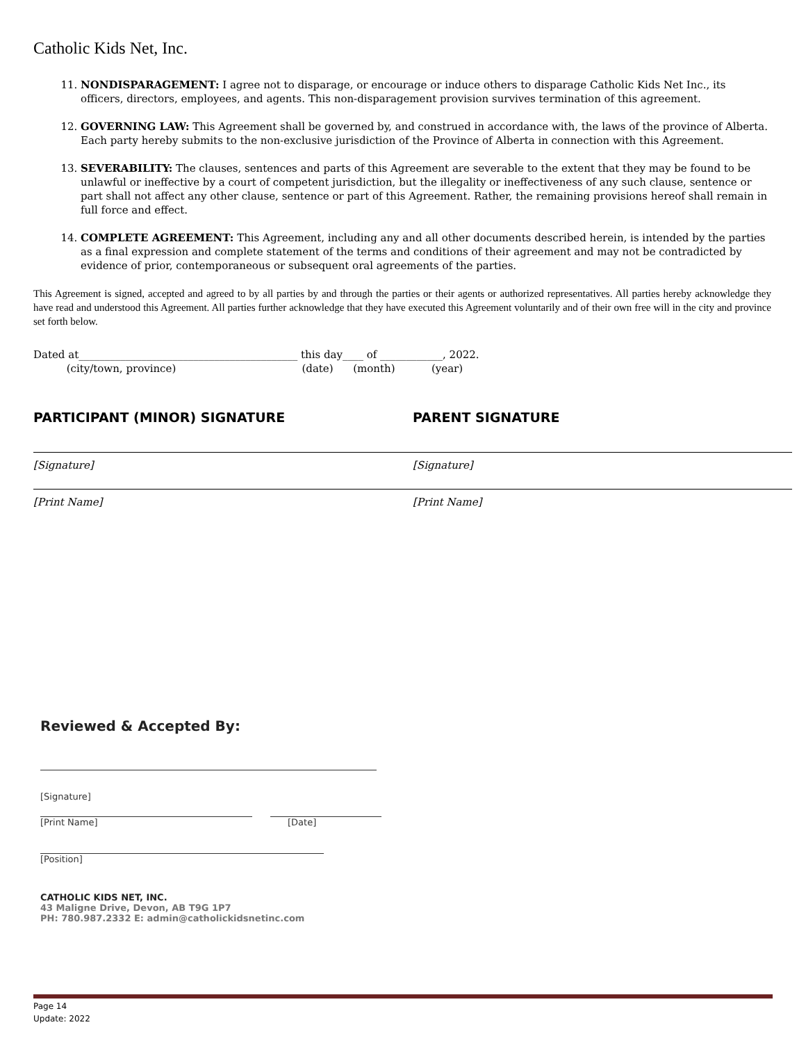Catholic Kids Net, Inc.
11. NONDISPARAGEMENT: I agree not to disparage, or encourage or induce others to disparage Catholic Kids Net Inc., its officers, directors, employees, and agents. This non-disparagement provision survives termination of this agreement.
12. GOVERNING LAW: This Agreement shall be governed by, and construed in accordance with, the laws of the province of Alberta. Each party hereby submits to the non-exclusive jurisdiction of the Province of Alberta in connection with this Agreement.
13. SEVERABILITY: The clauses, sentences and parts of this Agreement are severable to the extent that they may be found to be unlawful or ineffective by a court of competent jurisdiction, but the illegality or ineffectiveness of any such clause, sentence or part shall not affect any other clause, sentence or part of this Agreement. Rather, the remaining provisions hereof shall remain in full force and effect.
14. COMPLETE AGREEMENT: This Agreement, including any and all other documents described herein, is intended by the parties as a final expression and complete statement of the terms and conditions of their agreement and may not be contradicted by evidence of prior, contemporaneous or subsequent oral agreements of the parties.
This Agreement is signed, accepted and agreed to by all parties by and through the parties or their agents or authorized representatives. All parties hereby acknowledge they have read and understood this Agreement. All parties further acknowledge that they have executed this Agreement voluntarily and of their own free will in the city and province set forth below.
Dated at__________________________________________ this day____ of ____________, 2022.
(city/town, province) (date) (month) (year)
PARTICIPANT (MINOR) SIGNATURE
[Signature]
[Print Name]
PARENT SIGNATURE
[Signature]
[Print Name]
Reviewed & Accepted By:
[Signature]
[Print Name] [Date]
[Position]
CATHOLIC KIDS NET, INC.
43 Maligne Drive, Devon, AB T9G 1P7
PH: 780.987.2332 E: admin@catholickidsnetinc.com
Page 14
Update: 2022